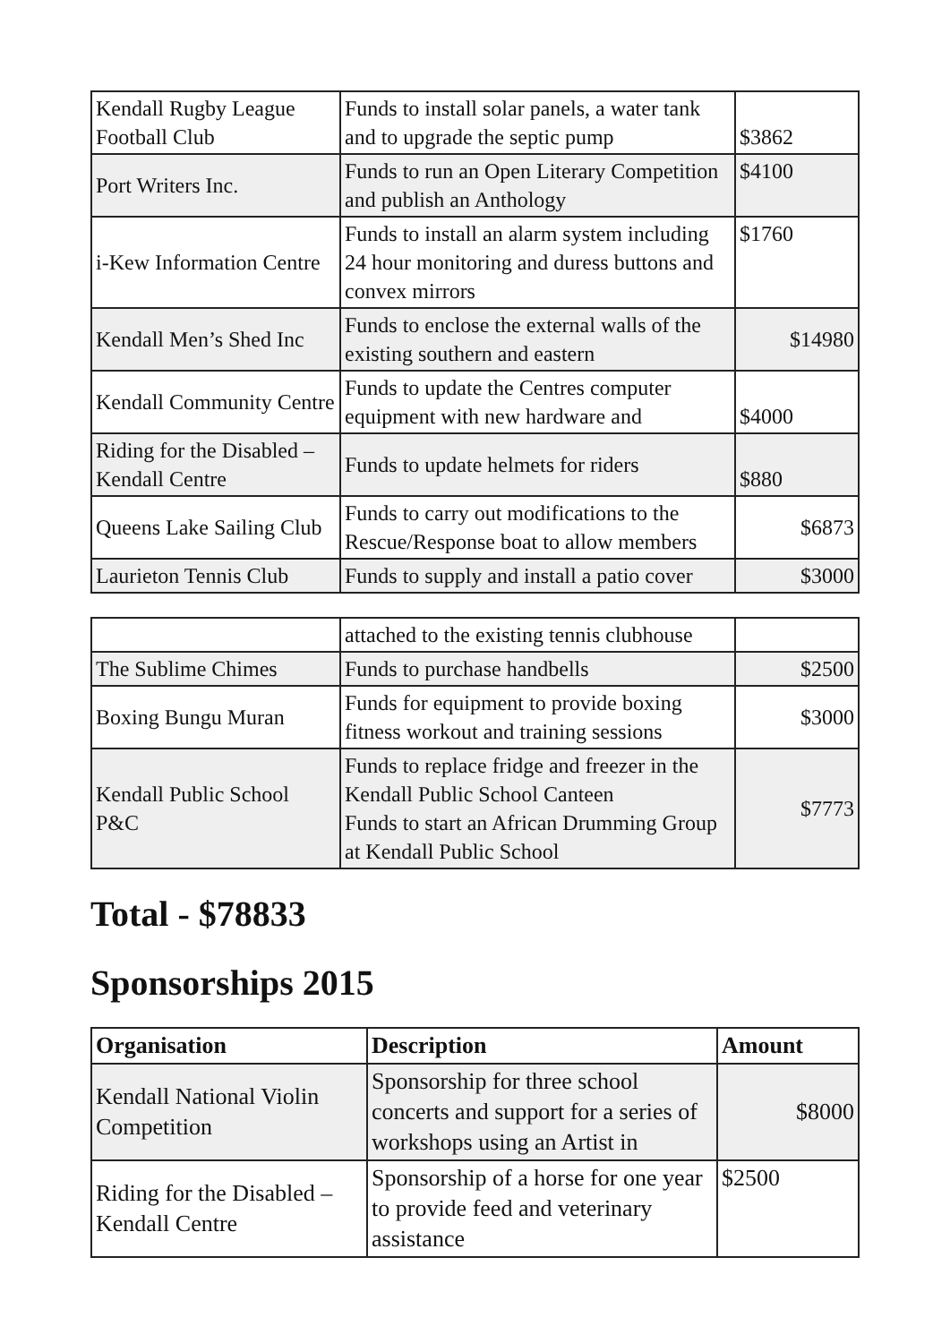| Kendall Rugby League Football Club | Funds to install solar panels, a water tank and to upgrade the septic pump | $3862 |
| Port Writers Inc. | Funds to run an Open Literary Competition and publish an Anthology | $4100 |
| i-Kew Information Centre | Funds to install an alarm system including 24 hour monitoring and duress buttons and convex mirrors | $1760 |
| Kendall Men’s Shed Inc | Funds to enclose the external walls of the existing southern and eastern | $14980 |
| Kendall Community Centre | Funds to update the Centres computer equipment with new hardware and | $4000 |
| Riding for the Disabled – Kendall Centre | Funds to update helmets for riders | $880 |
| Queens Lake Sailing Club | Funds to carry out modifications to the Rescue/Response boat to allow members | $6873 |
| Laurieton Tennis Club | Funds to supply and install a patio cover | $3000 |
| | attached to the existing tennis clubhouse | |
| The Sublime Chimes | Funds to purchase handbells | $2500 |
| Boxing Bungu Muran | Funds for equipment to provide boxing fitness workout and training sessions | $3000 |
| Kendall Public School P&C | Funds to replace fridge and freezer in the Kendall Public School Canteen Funds to start an African Drumming Group at Kendall Public School | $7773 |
Total - $78833
Sponsorships 2015
| Organisation | Description | Amount |
| --- | --- | --- |
| Kendall National Violin Competition | Sponsorship for three school concerts and support for a series of workshops using an Artist in | $8000 |
| Riding for the Disabled – Kendall Centre | Sponsorship of a horse for one year to provide feed and veterinary assistance | $2500 |